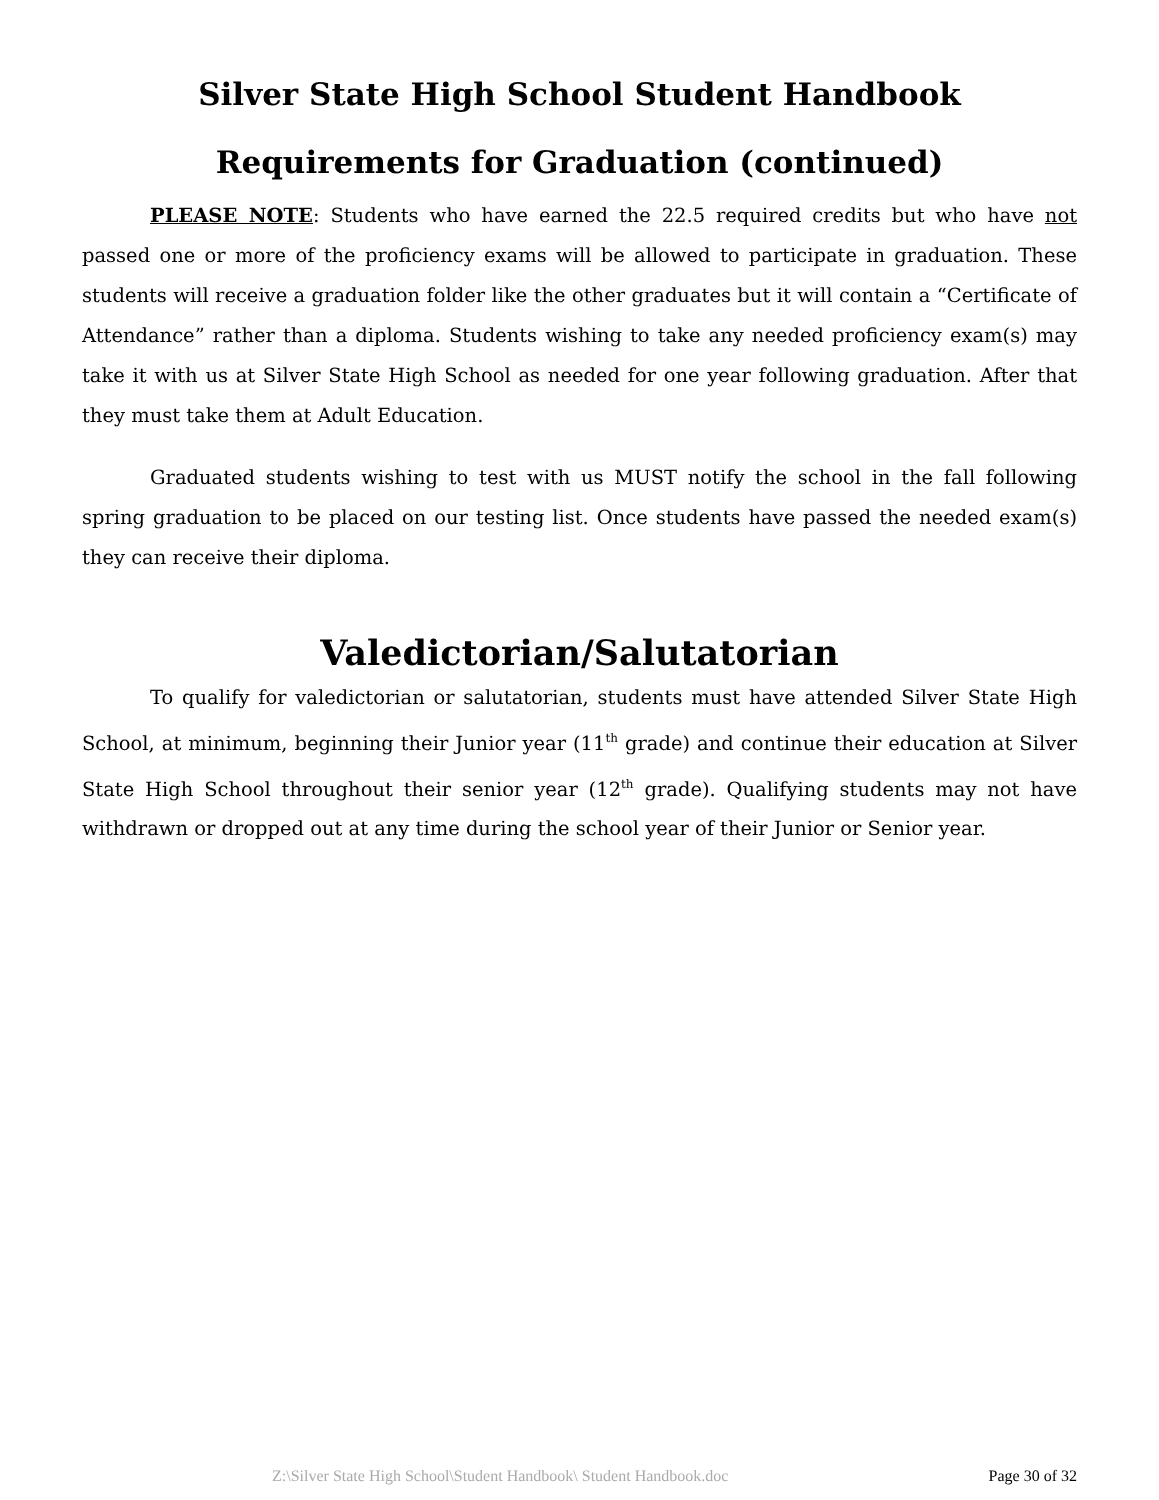Silver State High School Student Handbook
Requirements for Graduation (continued)
PLEASE NOTE: Students who have earned the 22.5 required credits but who have not passed one or more of the proficiency exams will be allowed to participate in graduation. These students will receive a graduation folder like the other graduates but it will contain a “Certificate of Attendance” rather than a diploma. Students wishing to take any needed proficiency exam(s) may take it with us at Silver State High School as needed for one year following graduation. After that they must take them at Adult Education.
Graduated students wishing to test with us MUST notify the school in the fall following spring graduation to be placed on our testing list. Once students have passed the needed exam(s) they can receive their diploma.
Valedictorian/Salutatorian
To qualify for valedictorian or salutatorian, students must have attended Silver State High School, at minimum, beginning their Junior year (11<sup>th</sup> grade) and continue their education at Silver State High School throughout their senior year (12<sup>th</sup> grade). Qualifying students may not have withdrawn or dropped out at any time during the school year of their Junior or Senior year.
Z:\Silver State High School\Student Handbook\ Student Handbook.doc Page 30 of 32